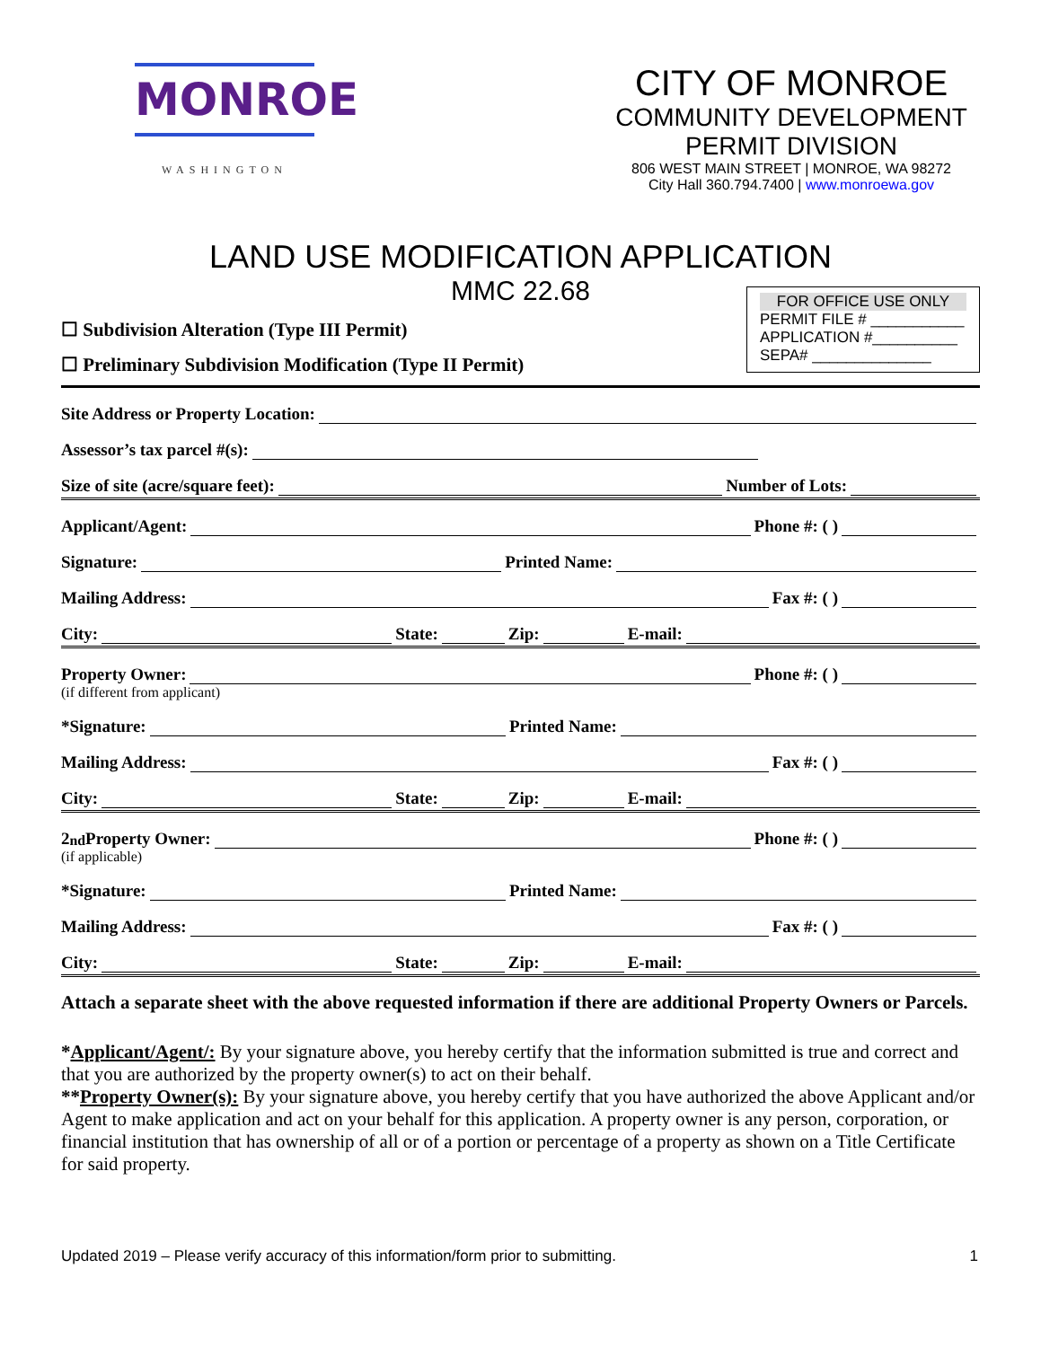MONROE
WASHINGTON
CITY OF MONROE
COMMUNITY DEVELOPMENT
PERMIT DIVISION
806 WEST MAIN STREET | MONROE, WA 98272
City Hall 360.794.7400 | www.monroewa.gov
LAND USE MODIFICATION APPLICATION
MMC 22.68
☐ Subdivision Alteration (Type III Permit)
☐ Preliminary Subdivision Modification (Type II Permit)
FOR OFFICE USE ONLY
PERMIT FILE # ___________
APPLICATION #__________
SEPA# ______________
Site Address or Property Location:
Assessor’s tax parcel #(s):
Size of site (acre/square feet): Number of Lots:
Applicant/Agent: Phone #: ( )
Signature: Printed Name:
Mailing Address: Fax #: ( )
City: State: Zip: E-mail:
Property Owner: Phone #: ( )
(if different from applicant)
*Signature: Printed Name:
Mailing Address: Fax #: ( )
City: State: Zip: E-mail:
2<sup>nd</sup> Property Owner: Phone #: ( )
(if applicable)
*Signature: Printed Name:
Mailing Address: Fax #: ( )
City: State: Zip: E-mail:
Attach a separate sheet with the above requested information if there are additional Property Owners or Parcels.
*Applicant/Agent/: By your signature above, you hereby certify that the information submitted is true and correct and that you are authorized by the property owner(s) to act on their behalf.
**Property Owner(s): By your signature above, you hereby certify that you have authorized the above Applicant and/or Agent to make application and act on your behalf for this application. A property owner is any person, corporation, or financial institution that has ownership of all or of a portion or percentage of a property as shown on a Title Certificate for said property.
Updated 2019 – Please verify accuracy of this information/form prior to submitting. 1